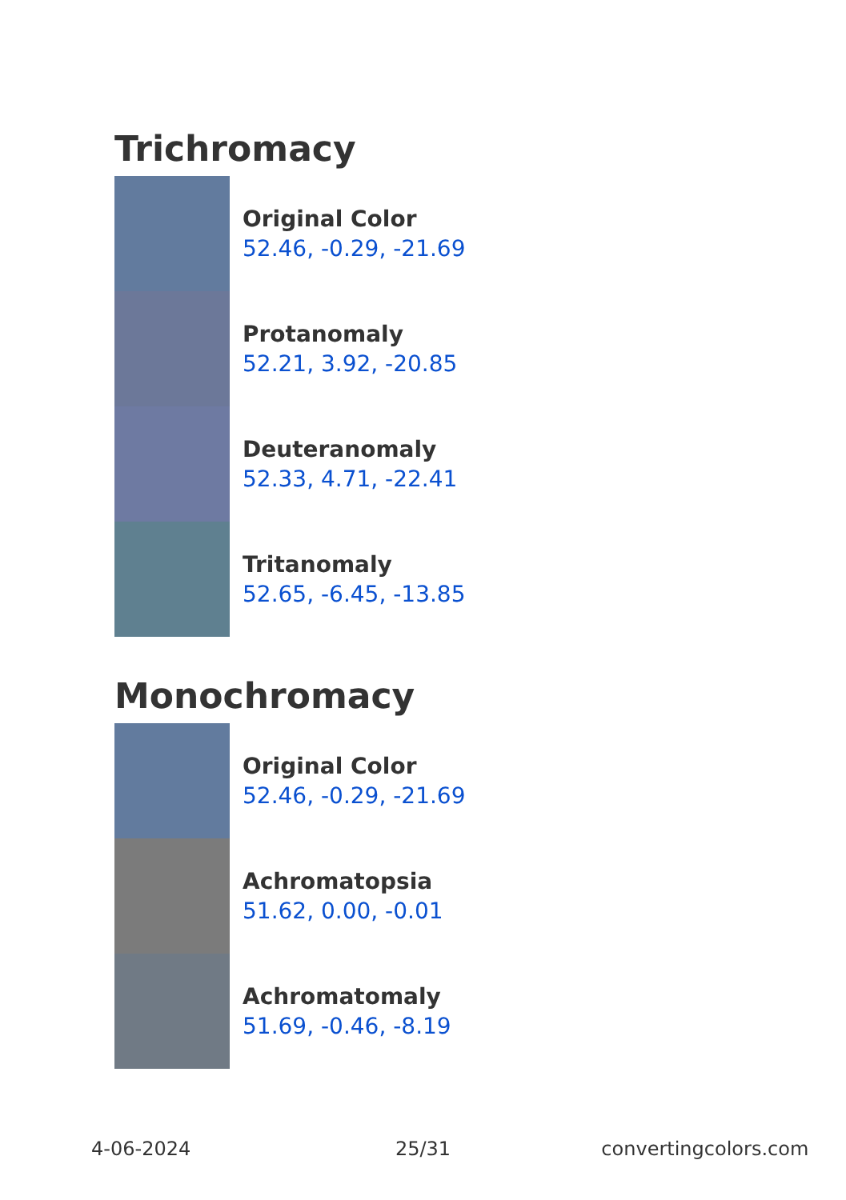Trichromacy
Original Color
52.46, -0.29, -21.69
Protanomaly
52.21, 3.92, -20.85
Deuteranomaly
52.33, 4.71, -22.41
Tritanomaly
52.65, -6.45, -13.85
Monochromacy
Original Color
52.46, -0.29, -21.69
Achromatopsia
51.62, 0.00, -0.01
Achromatomaly
51.69, -0.46, -8.19
4-06-2024 25/31 convertingcolors.com